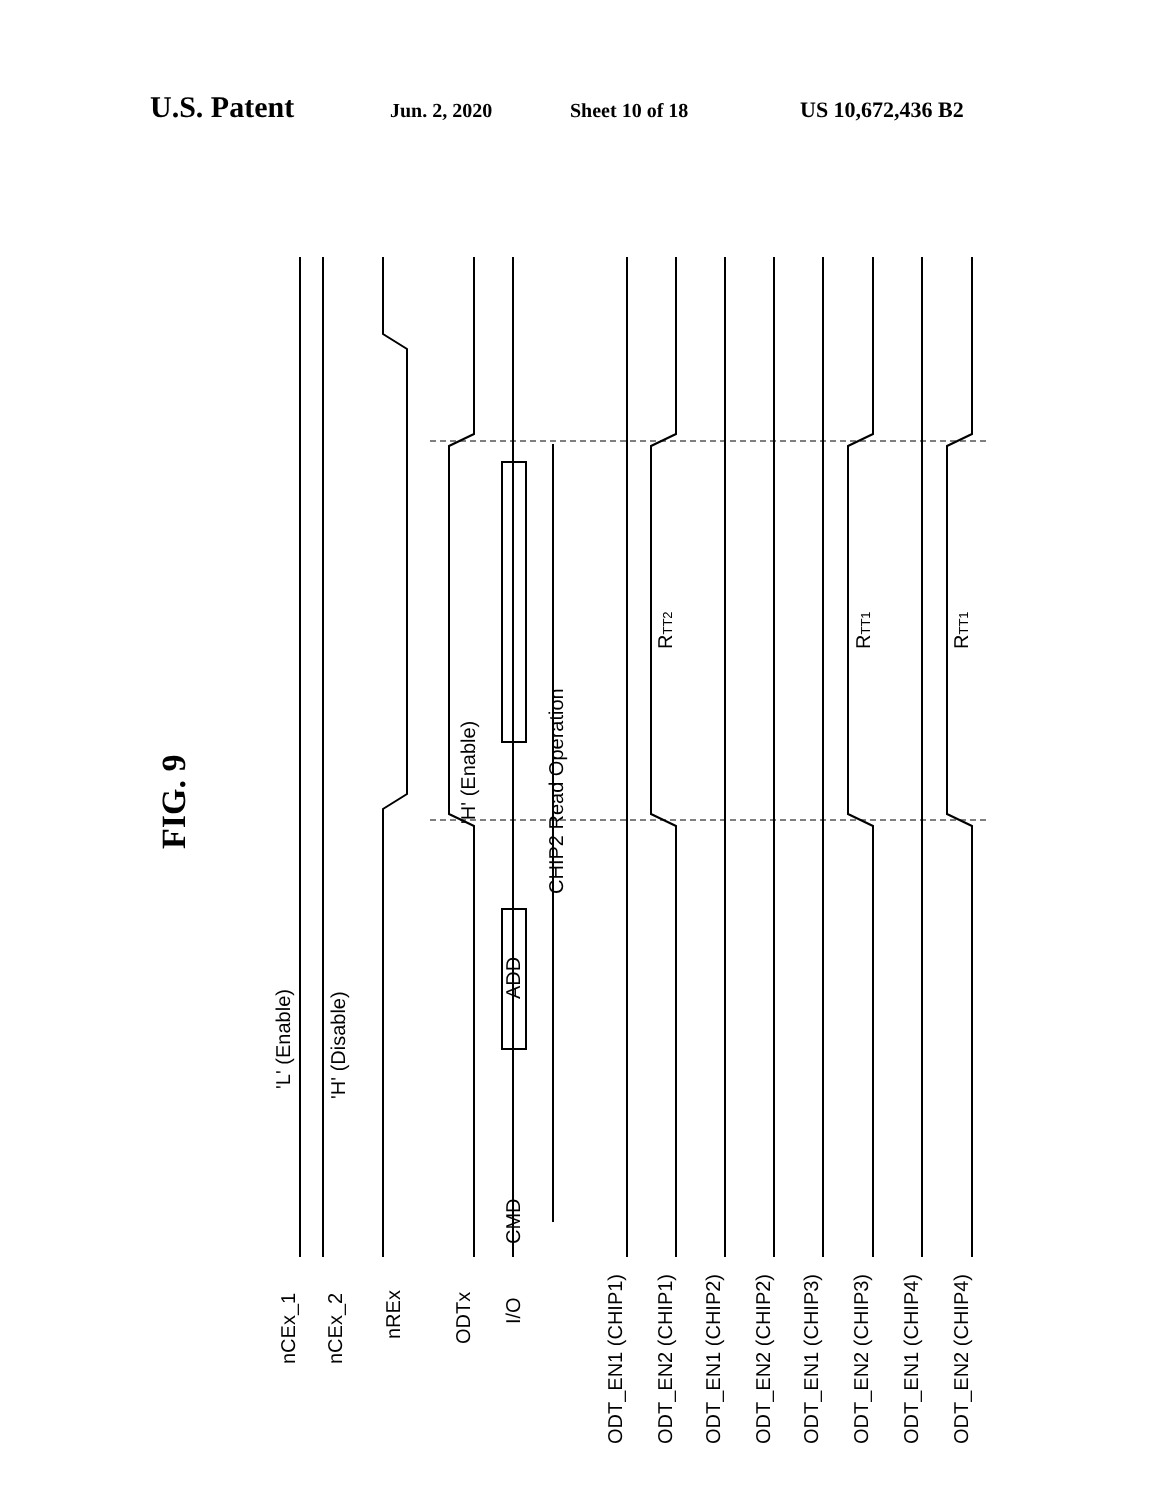U.S. Patent Jun. 2, 2020 Sheet 10 of 18 US 10,672,436 B2
FIG. 9
'L' (Enable)
'H' (Disable)
'H' (Enable)
CHIP2 Read Operation
CMD
ADD
RTT2
RTT1
RTT1
nCEx_1
nCEx_2
nREx
ODTx
I/O
ODT_EN1 (CHIP1)
ODT_EN2 (CHIP1)
ODT_EN1 (CHIP2)
ODT_EN2 (CHIP2)
ODT_EN1 (CHIP3)
ODT_EN2 (CHIP3)
ODT_EN1 (CHIP4)
ODT_EN2 (CHIP4)